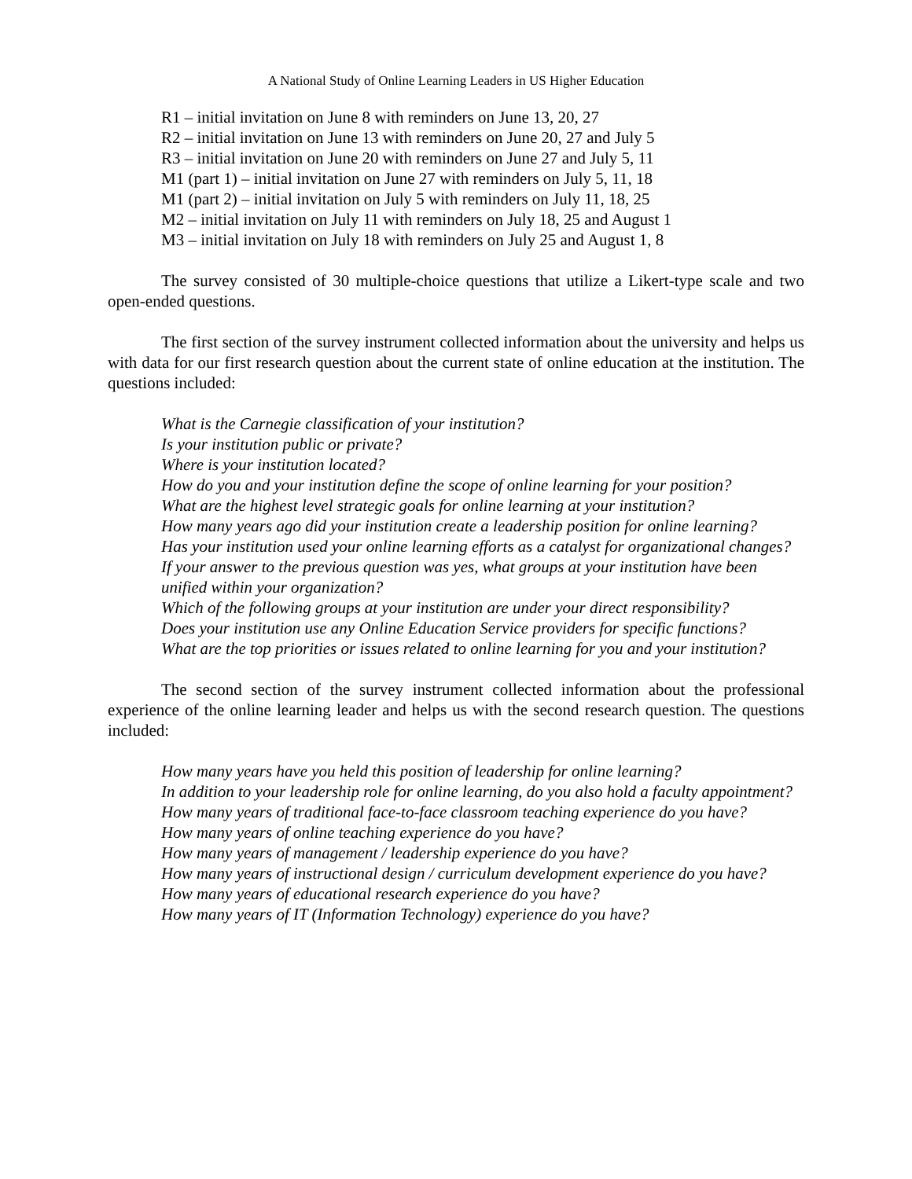A National Study of Online Learning Leaders in US Higher Education
R1 – initial invitation on June 8 with reminders on June 13, 20, 27
R2 – initial invitation on June 13 with reminders on June 20, 27 and July 5
R3 – initial invitation on June 20 with reminders on June 27 and July 5, 11
M1 (part 1) – initial invitation on June 27 with reminders on July 5, 11, 18
M1 (part 2) – initial invitation on July 5 with reminders on July 11, 18, 25
M2 – initial invitation on July 11 with reminders on July 18, 25 and August 1
M3 – initial invitation on July 18 with reminders on July 25 and August 1, 8
The survey consisted of 30 multiple-choice questions that utilize a Likert-type scale and two open-ended questions.
The first section of the survey instrument collected information about the university and helps us with data for our first research question about the current state of online education at the institution. The questions included:
What is the Carnegie classification of your institution?
Is your institution public or private?
Where is your institution located?
How do you and your institution define the scope of online learning for your position?
What are the highest level strategic goals for online learning at your institution?
How many years ago did your institution create a leadership position for online learning?
Has your institution used your online learning efforts as a catalyst for organizational changes?
If your answer to the previous question was yes, what groups at your institution have been unified within your organization?
Which of the following groups at your institution are under your direct responsibility?
Does your institution use any Online Education Service providers for specific functions?
What are the top priorities or issues related to online learning for you and your institution?
The second section of the survey instrument collected information about the professional experience of the online learning leader and helps us with the second research question. The questions included:
How many years have you held this position of leadership for online learning?
In addition to your leadership role for online learning, do you also hold a faculty appointment?
How many years of traditional face-to-face classroom teaching experience do you have?
How many years of online teaching experience do you have?
How many years of management / leadership experience do you have?
How many years of instructional design / curriculum development experience do you have?
How many years of educational research experience do you have?
How many years of IT (Information Technology) experience do you have?